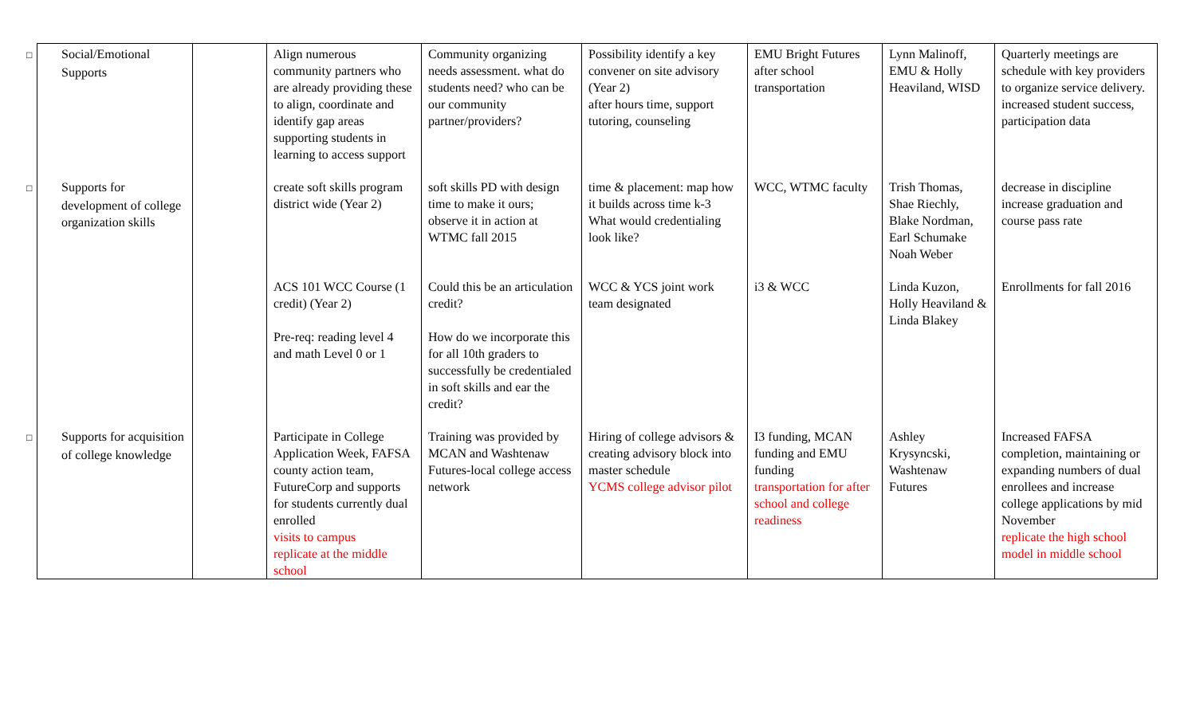| □ Social/Emotional Supports | | Align numerous community partners who are already providing these to align, coordinate and identify gap areas supporting students in learning to access support | Community organizing needs assessment. what do students need? who can be our community partner/providers? | Possibility identify a key convener on site advisory (Year 2) after hours time, support tutoring, counseling | EMU Bright Futures after school transportation | Lynn Malinoff, EMU & Holly Heaviland, WISD | Quarterly meetings are schedule with key providers to organize service delivery. increased student success, participation data |
| □ Supports for development of college organization skills | | create soft skills program district wide (Year 2) | soft skills PD with design time to make it ours; observe it in action at WTMC fall 2015 | time & placement: map how it builds across time k-3 What would credentialing look like? | WCC, WTMC faculty | Trish Thomas, Shae Riechly, Blake Nordman, Earl Schumake Noah Weber | decrease in discipline increase graduation and course pass rate |
| | | ACS 101 WCC Course (1 credit) (Year 2) Pre-req: reading level 4 and math Level 0 or 1 | Could this be an articulation credit? How do we incorporate this for all 10th graders to successfully be credentialed in soft skills and ear the credit? | WCC & YCS joint work team designated | i3 & WCC | Linda Kuzon, Holly Heaviland & Linda Blakey | Enrollments for fall 2016 |
| □ Supports for acquisition of college knowledge | | Participate in College Application Week, FAFSA county action team, FutureCorp and supports for students currently dual enrolled visits to campus replicate at the middle school | Training was provided by MCAN and Washtenaw Futures-local college access network | Hiring of college advisors & creating advisory block into master schedule YCMS college advisor pilot | I3 funding, MCAN funding and EMU funding transportation for after school and college readiness | Ashley Krysyncski, Washtenaw Futures | Increased FAFSA completion, maintaining or expanding numbers of dual enrollees and increase college applications by mid November replicate the high school model in middle school |